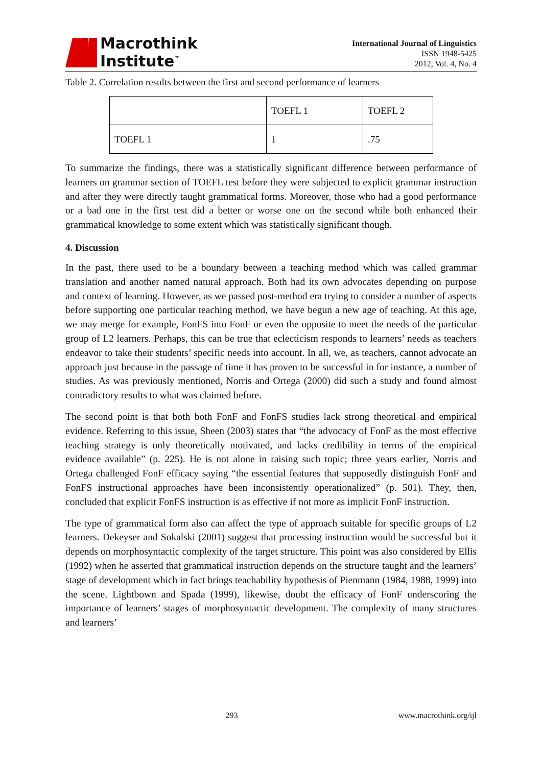Macrothink
Institute<sup>™</sup>
International Journal of Linguistics
ISSN 1948-5425
2012, Vol. 4, No. 4
Table 2. Correlation results between the first and second performance of learners
| | TOEFL 1 | TOEFL 2 |
| --- | --- | --- |
| TOEFL 1 | 1 | .75 |
To summarize the findings, there was a statistically significant difference between performance of learners on grammar section of TOEFL test before they were subjected to explicit grammar instruction and after they were directly taught grammatical forms. Moreover, those who had a good performance or a bad one in the first test did a better or worse one on the second while both enhanced their grammatical knowledge to some extent which was statistically significant though.
4. Discussion
In the past, there used to be a boundary between a teaching method which was called grammar translation and another named natural approach. Both had its own advocates depending on purpose and context of learning. However, as we passed post-method era trying to consider a number of aspects before supporting one particular teaching method, we have begun a new age of teaching. At this age, we may merge for example, FonFS into FonF or even the opposite to meet the needs of the particular group of L2 learners. Perhaps, this can be true that eclecticism responds to learners’ needs as teachers endeavor to take their students’ specific needs into account. In all, we, as teachers, cannot advocate an approach just because in the passage of time it has proven to be successful in for instance, a number of studies. As was previously mentioned, Norris and Ortega (2000) did such a study and found almost contradictory results to what was claimed before.
The second point is that both both FonF and FonFS studies lack strong theoretical and empirical evidence. Referring to this issue, Sheen (2003) states that “the advocacy of FonF as the most effective teaching strategy is only theoretically motivated, and lacks credibility in terms of the empirical evidence available” (p. 225). He is not alone in raising such topic; three years earlier, Norris and Ortega challenged FonF efficacy saying “the essential features that supposedly distinguish FonF and FonFS instructional approaches have been inconsistently operationalized” (p. 501). They, then, concluded that explicit FonFS instruction is as effective if not more as implicit FonF instruction.
The type of grammatical form also can affect the type of approach suitable for specific groups of L2 learners. Dekeyser and Sokalski (2001) suggest that processing instruction would be successful but it depends on morphosyntactic complexity of the target structure. This point was also considered by Ellis (1992) when he asserted that grammatical instruction depends on the structure taught and the learners’ stage of development which in fact brings teachability hypothesis of Pienmann (1984, 1988, 1999) into the scene. Lightbown and Spada (1999), likewise, doubt the efficacy of FonF underscoring the importance of learners’ stages of morphosyntactic development. The complexity of many structures and learners’
293 www.macrothink.org/ijl